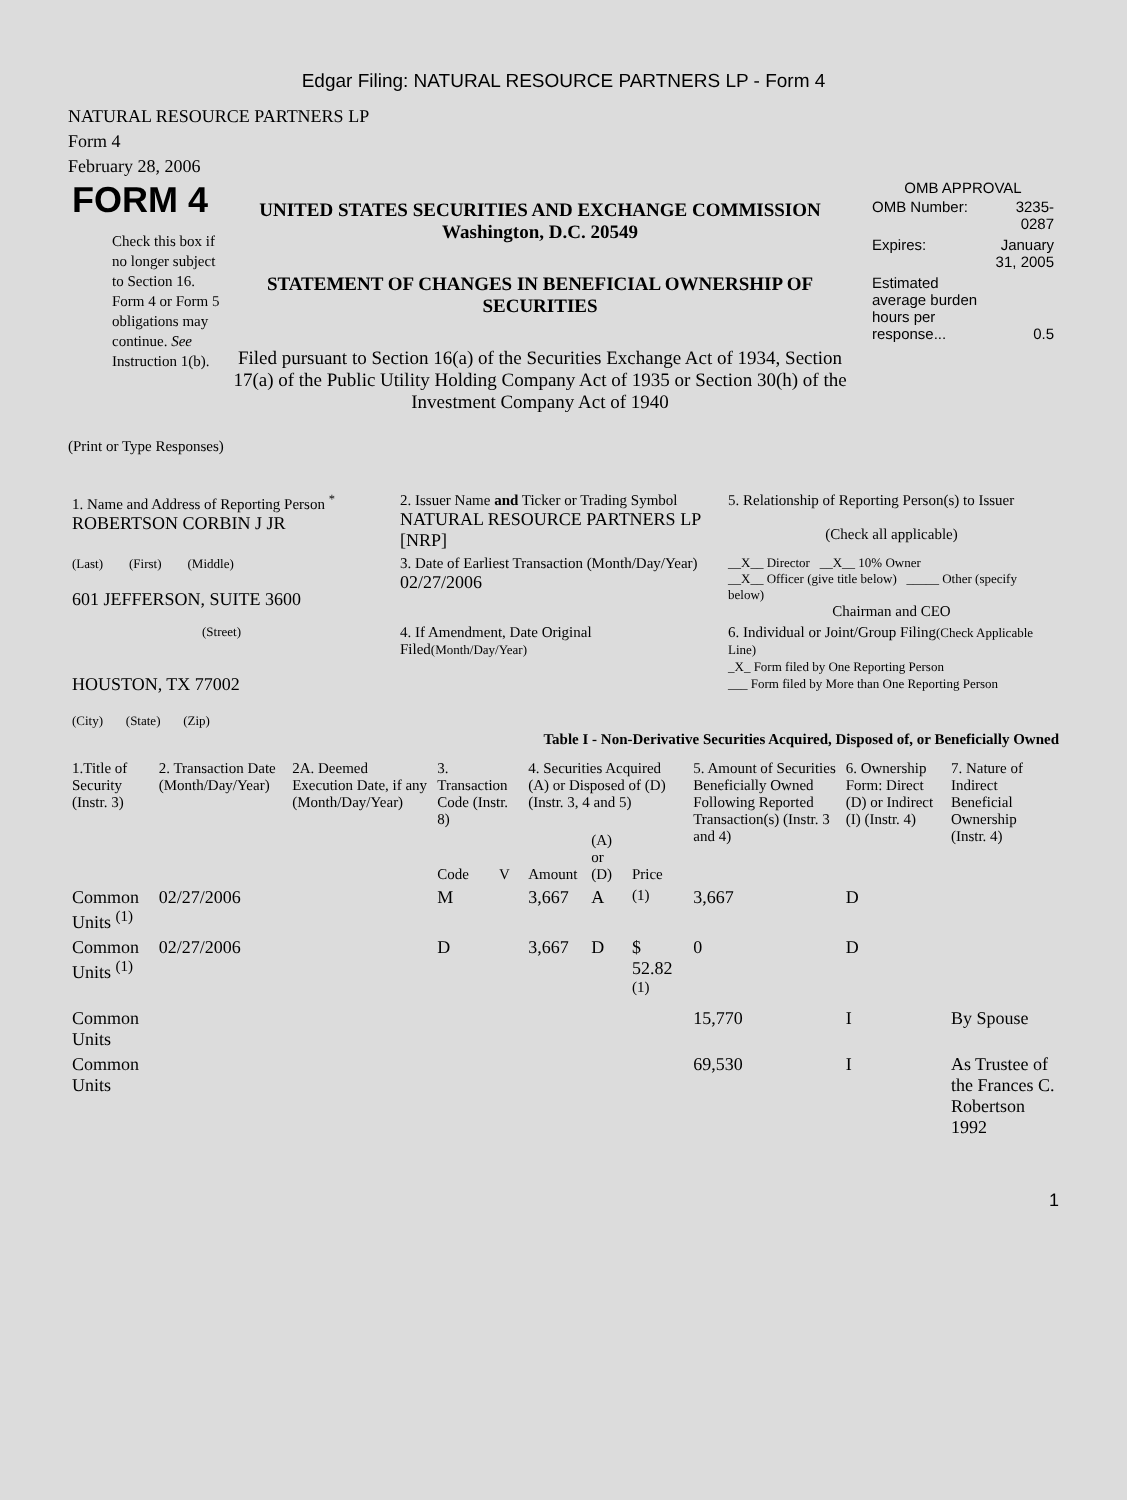Edgar Filing: NATURAL RESOURCE PARTNERS LP - Form 4
NATURAL RESOURCE PARTNERS LP
Form 4
February 28, 2006
FORM 4
Check this box if no longer subject to Section 16. Form 4 or Form 5 obligations may continue. See Instruction 1(b).
UNITED STATES SECURITIES AND EXCHANGE COMMISSION
Washington, D.C. 20549
STATEMENT OF CHANGES IN BENEFICIAL OWNERSHIP OF SECURITIES
Filed pursuant to Section 16(a) of the Securities Exchange Act of 1934, Section 17(a) of the Public Utility Holding Company Act of 1935 or Section 30(h) of the Investment Company Act of 1940
OMB APPROVAL
| OMB Number: | 3235-0287 |
| Expires: | January 31, 2005 |
| Estimated average burden hours per response... | 0.5 |
(Print or Type Responses)
| 1. Name and Address of Reporting Person <sup>*</sup> ROBERTSON CORBIN J JR | 2. Issuer Name and Ticker or Trading Symbol NATURAL RESOURCE PARTNERS LP [NRP] | 5. Relationship of Reporting Person(s) to Issuer (Check all applicable) |
| (Last) (First) (Middle) 601 JEFFERSON, SUITE 3600 | 3. Date of Earliest Transaction (Month/Day/Year) 02/27/2006 | __X__ Director __X__ 10% Owner __X__ Officer (give title below) _____ Other (specify below) Chairman and CEO |
| (Street) HOUSTON, TX 77002 (City) (State) (Zip) | 4. If Amendment, Date Original Filed (Month/Day/Year) | 6. Individual or Joint/Group Filing (Check Applicable Line) _X_ Form filed by One Reporting Person ___ Form filed by More than One Reporting Person |
Table I - Non-Derivative Securities Acquired, Disposed of, or Beneficially Owned
| 1.Title of Security (Instr. 3) | 2. Transaction Date (Month/Day/Year) | 2A. Deemed Execution Date, if any (Month/Day/Year) | 3. Transaction Code (Instr. 8) | | 4. Securities Acquired (A) or Disposed of (D) (Instr. 3, 4 and 5) | | | 5. Amount of Securities Beneficially Owned Following Reported Transaction(s) (Instr. 3 and 4) | 6. Ownership Form: Direct (D) or Indirect (I) (Instr. 4) | 7. Nature of Indirect Beneficial Ownership (Instr. 4) |
| --- | --- | --- | --- | --- | --- | --- | --- | --- | --- | --- |
| | | | Code | V | Amount | (A) or (D) | Price | | | |
| Common Units <sup>(1)</sup> | 02/27/2006 | | M | | 3,667 | A | <sup>(1)</sup> | 3,667 | D | |
| Common Units <sup>(1)</sup> | 02/27/2006 | | D | | 3,667 | D | $ 52.82 <sup>(1)</sup> | 0 | D | |
| Common Units | | | | | | | | 15,770 | I | By Spouse |
| Common Units | | | | | | | | 69,530 | I | As Trustee of the Frances C. Robertson 1992 |
1